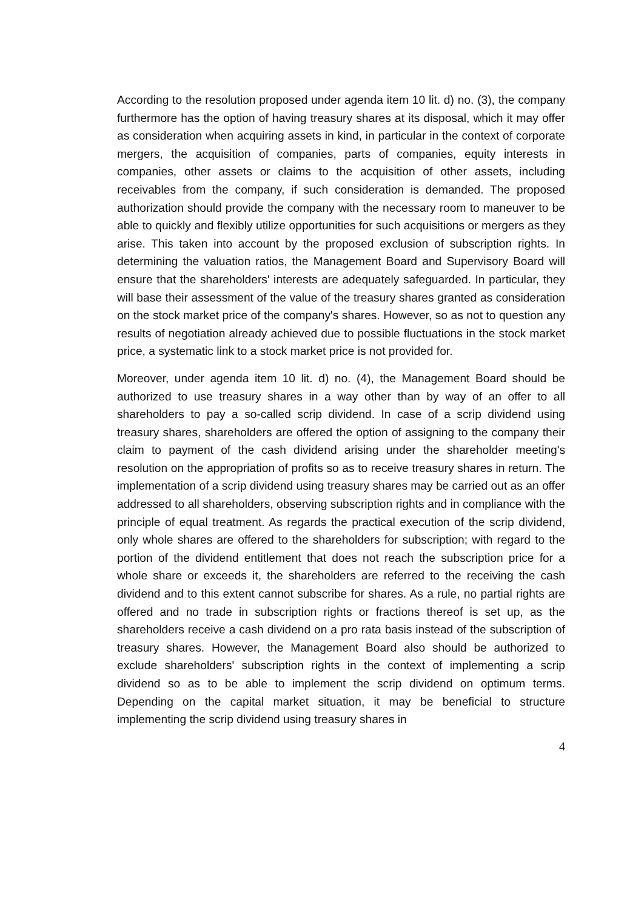According to the resolution proposed under agenda item 10 lit. d) no. (3), the company furthermore has the option of having treasury shares at its disposal, which it may offer as consideration when acquiring assets in kind, in particular in the context of corporate mergers, the acquisition of companies, parts of companies, equity interests in companies, other assets or claims to the acquisition of other assets, including receivables from the company, if such consideration is demanded. The proposed authorization should provide the company with the necessary room to maneuver to be able to quickly and flexibly utilize opportunities for such acquisitions or mergers as they arise. This taken into account by the proposed exclusion of subscription rights. In determining the valuation ratios, the Management Board and Supervisory Board will ensure that the shareholders' interests are adequately safeguarded. In particular, they will base their assessment of the value of the treasury shares granted as consideration on the stock market price of the company's shares. However, so as not to question any results of negotiation already achieved due to possible fluctuations in the stock market price, a systematic link to a stock market price is not provided for.
Moreover, under agenda item 10 lit. d) no. (4), the Management Board should be authorized to use treasury shares in a way other than by way of an offer to all shareholders to pay a so-called scrip dividend. In case of a scrip dividend using treasury shares, shareholders are offered the option of assigning to the company their claim to payment of the cash dividend arising under the shareholder meeting's resolution on the appropriation of profits so as to receive treasury shares in return. The implementation of a scrip dividend using treasury shares may be carried out as an offer addressed to all shareholders, observing subscription rights and in compliance with the principle of equal treatment. As regards the practical execution of the scrip dividend, only whole shares are offered to the shareholders for subscription; with regard to the portion of the dividend entitlement that does not reach the subscription price for a whole share or exceeds it, the shareholders are referred to the receiving the cash dividend and to this extent cannot subscribe for shares. As a rule, no partial rights are offered and no trade in subscription rights or fractions thereof is set up, as the shareholders receive a cash dividend on a pro rata basis instead of the subscription of treasury shares. However, the Management Board also should be authorized to exclude shareholders' subscription rights in the context of implementing a scrip dividend so as to be able to implement the scrip dividend on optimum terms. Depending on the capital market situation, it may be beneficial to structure implementing the scrip dividend using treasury shares in
4